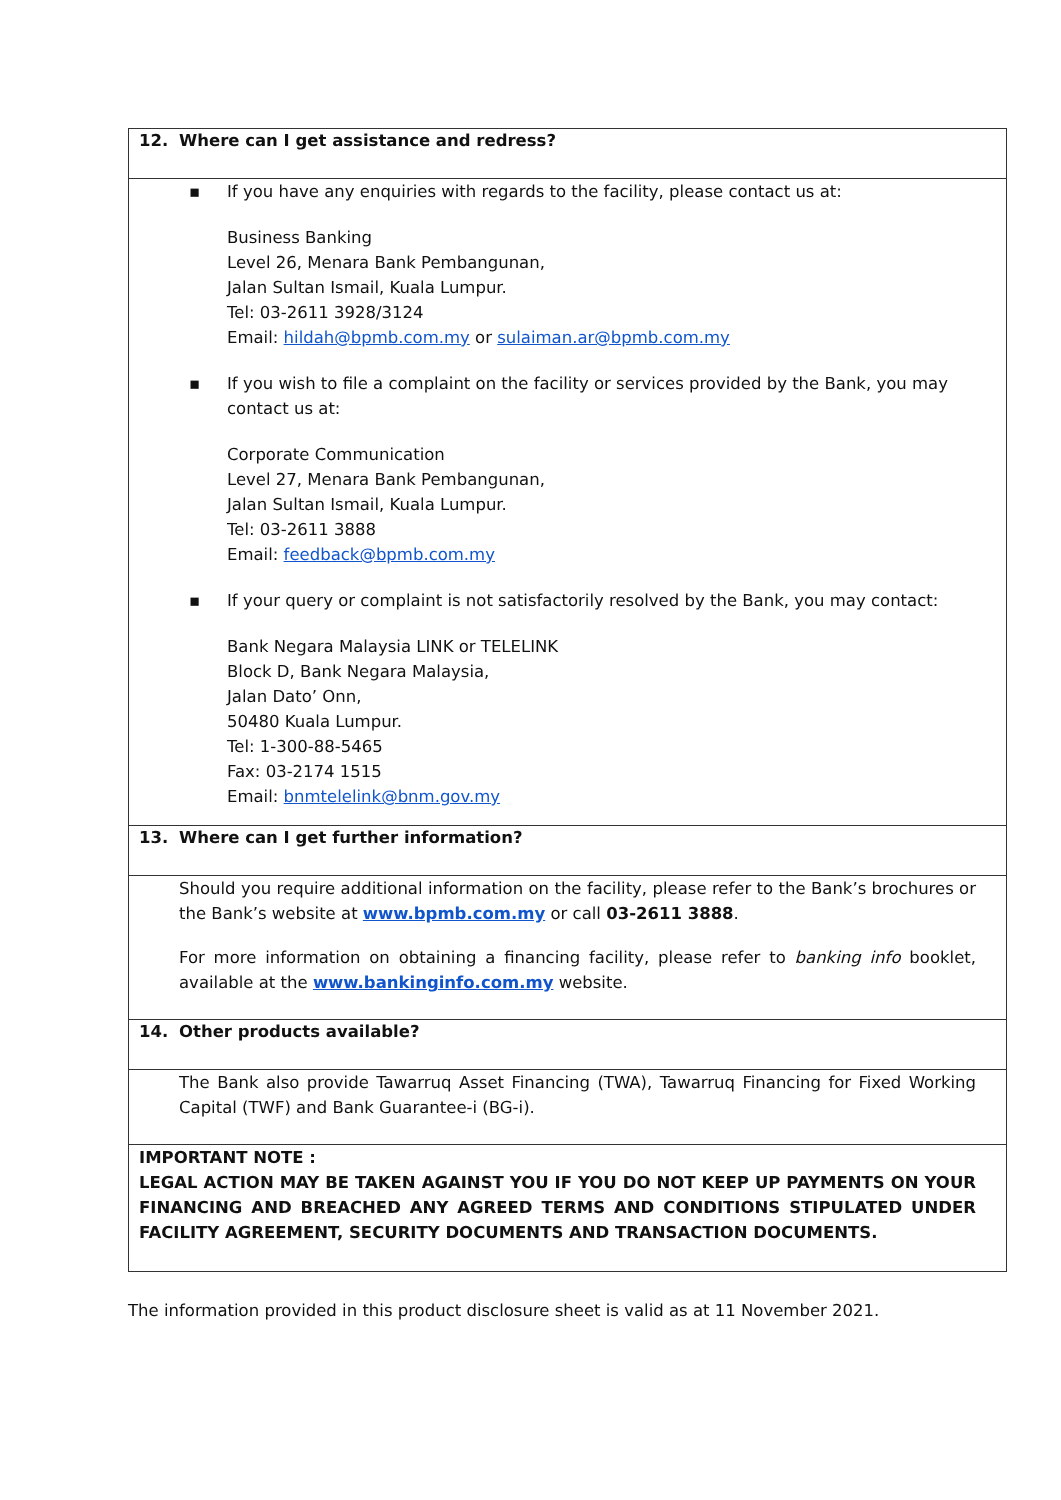| 12. Where can I get assistance and redress? |
| ▪ If you have any enquiries with regards to the facility, please contact us at: Business Banking Level 26, Menara Bank Pembangunan, Jalan Sultan Ismail, Kuala Lumpur. Tel: 03-2611 3928/3124 Email: hildah@bpmb.com.my or sulaiman.ar@bpmb.com.my ▪ If you wish to file a complaint on the facility or services provided by the Bank, you may contact us at: Corporate Communication Level 27, Menara Bank Pembangunan, Jalan Sultan Ismail, Kuala Lumpur. Tel: 03-2611 3888 Email: feedback@bpmb.com.my ▪ If your query or complaint is not satisfactorily resolved by the Bank, you may contact: Bank Negara Malaysia LINK or TELELINK Block D, Bank Negara Malaysia, Jalan Dato’ Onn, 50480 Kuala Lumpur. Tel: 1-300-88-5465 Fax: 03-2174 1515 Email: bnmtelelink@bnm.gov.my |
| 13. Where can I get further information? |
| Should you require additional information on the facility, please refer to the Bank’s brochures or the Bank’s website at www.bpmb.com.my or call 03-2611 3888 . For more information on obtaining a financing facility, please refer to banking info booklet, available at the www.bankinginfo.com.my website. |
| 14. Other products available? |
| The Bank also provide Tawarruq Asset Financing (TWA), Tawarruq Financing for Fixed Working Capital (TWF) and Bank Guarantee-i (BG-i). |
| IMPORTANT NOTE : LEGAL ACTION MAY BE TAKEN AGAINST YOU IF YOU DO NOT KEEP UP PAYMENTS ON YOUR FINANCING AND BREACHED ANY AGREED TERMS AND CONDITIONS STIPULATED UNDER FACILITY AGREEMENT, SECURITY DOCUMENTS AND TRANSACTION DOCUMENTS. |
The information provided in this product disclosure sheet is valid as at 11 November 2021.